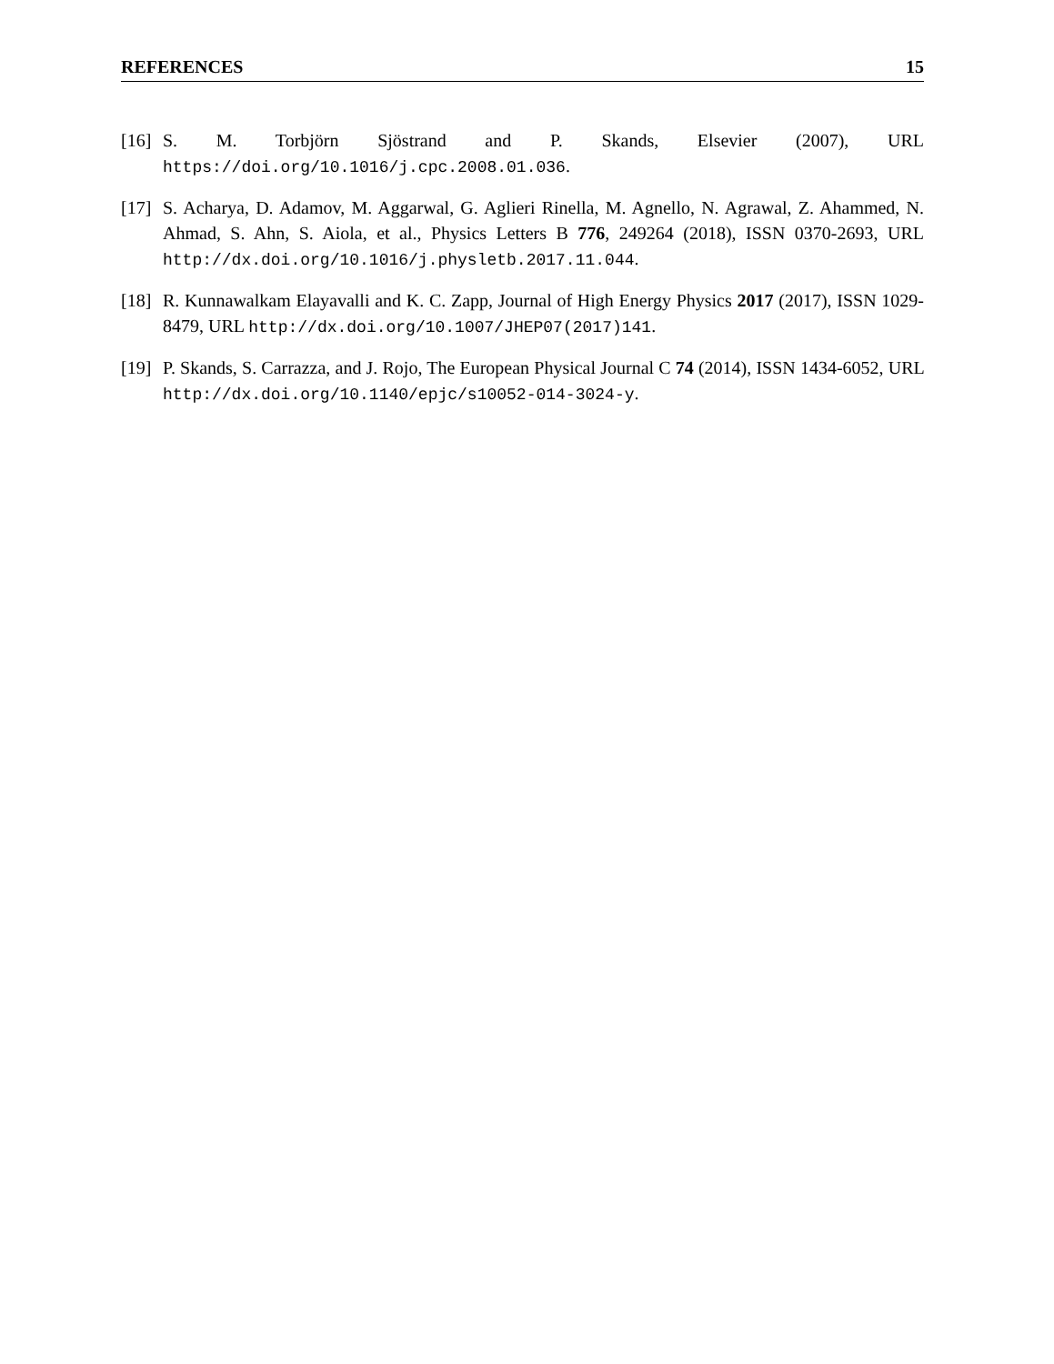REFERENCES 15
[16] S. M. Torbjörn Sjöstrand and P. Skands, Elsevier (2007), URL https://doi.org/10.1016/j.cpc.2008.01.036.
[17] S. Acharya, D. Adamov, M. Aggarwal, G. Aglieri Rinella, M. Agnello, N. Agrawal, Z. Ahammed, N. Ahmad, S. Ahn, S. Aiola, et al., Physics Letters B 776, 249264 (2018), ISSN 0370-2693, URL http://dx.doi.org/10.1016/j.physletb.2017.11.044.
[18] R. Kunnawalkam Elayavalli and K. C. Zapp, Journal of High Energy Physics 2017 (2017), ISSN 1029-8479, URL http://dx.doi.org/10.1007/JHEP07(2017)141.
[19] P. Skands, S. Carrazza, and J. Rojo, The European Physical Journal C 74 (2014), ISSN 1434-6052, URL http://dx.doi.org/10.1140/epjc/s10052-014-3024-y.